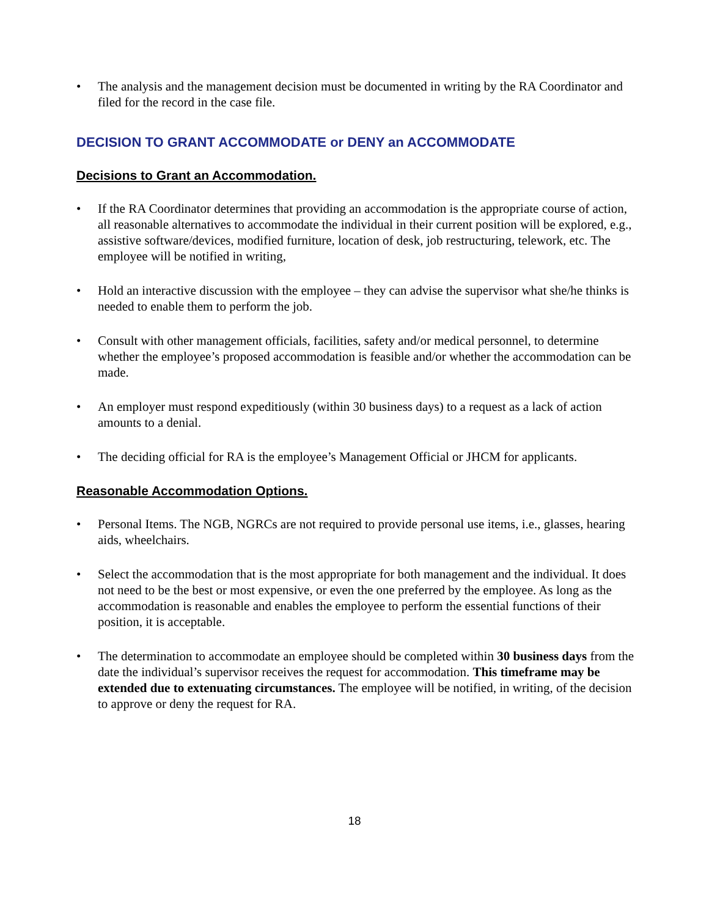• The analysis and the management decision must be documented in writing by the RA Coordinator and filed for the record in the case file.
DECISION TO GRANT ACCOMMODATE or DENY an ACCOMMODATE
Decisions to Grant an Accommodation.
• If the RA Coordinator determines that providing an accommodation is the appropriate course of action, all reasonable alternatives to accommodate the individual in their current position will be explored, e.g., assistive software/devices, modified furniture, location of desk, job restructuring, telework, etc. The employee will be notified in writing,
• Hold an interactive discussion with the employee – they can advise the supervisor what she/he thinks is needed to enable them to perform the job.
• Consult with other management officials, facilities, safety and/or medical personnel, to determine whether the employee’s proposed accommodation is feasible and/or whether the accommodation can be made.
• An employer must respond expeditiously (within 30 business days) to a request as a lack of action amounts to a denial.
• The deciding official for RA is the employee’s Management Official or JHCM for applicants.
Reasonable Accommodation Options.
• Personal Items. The NGB, NGRCs are not required to provide personal use items, i.e., glasses, hearing aids, wheelchairs.
• Select the accommodation that is the most appropriate for both management and the individual. It does not need to be the best or most expensive, or even the one preferred by the employee. As long as the accommodation is reasonable and enables the employee to perform the essential functions of their position, it is acceptable.
• The determination to accommodate an employee should be completed within 30 business days from the date the individual’s supervisor receives the request for accommodation. This timeframe may be extended due to extenuating circumstances. The employee will be notified, in writing, of the decision to approve or deny the request for RA.
18